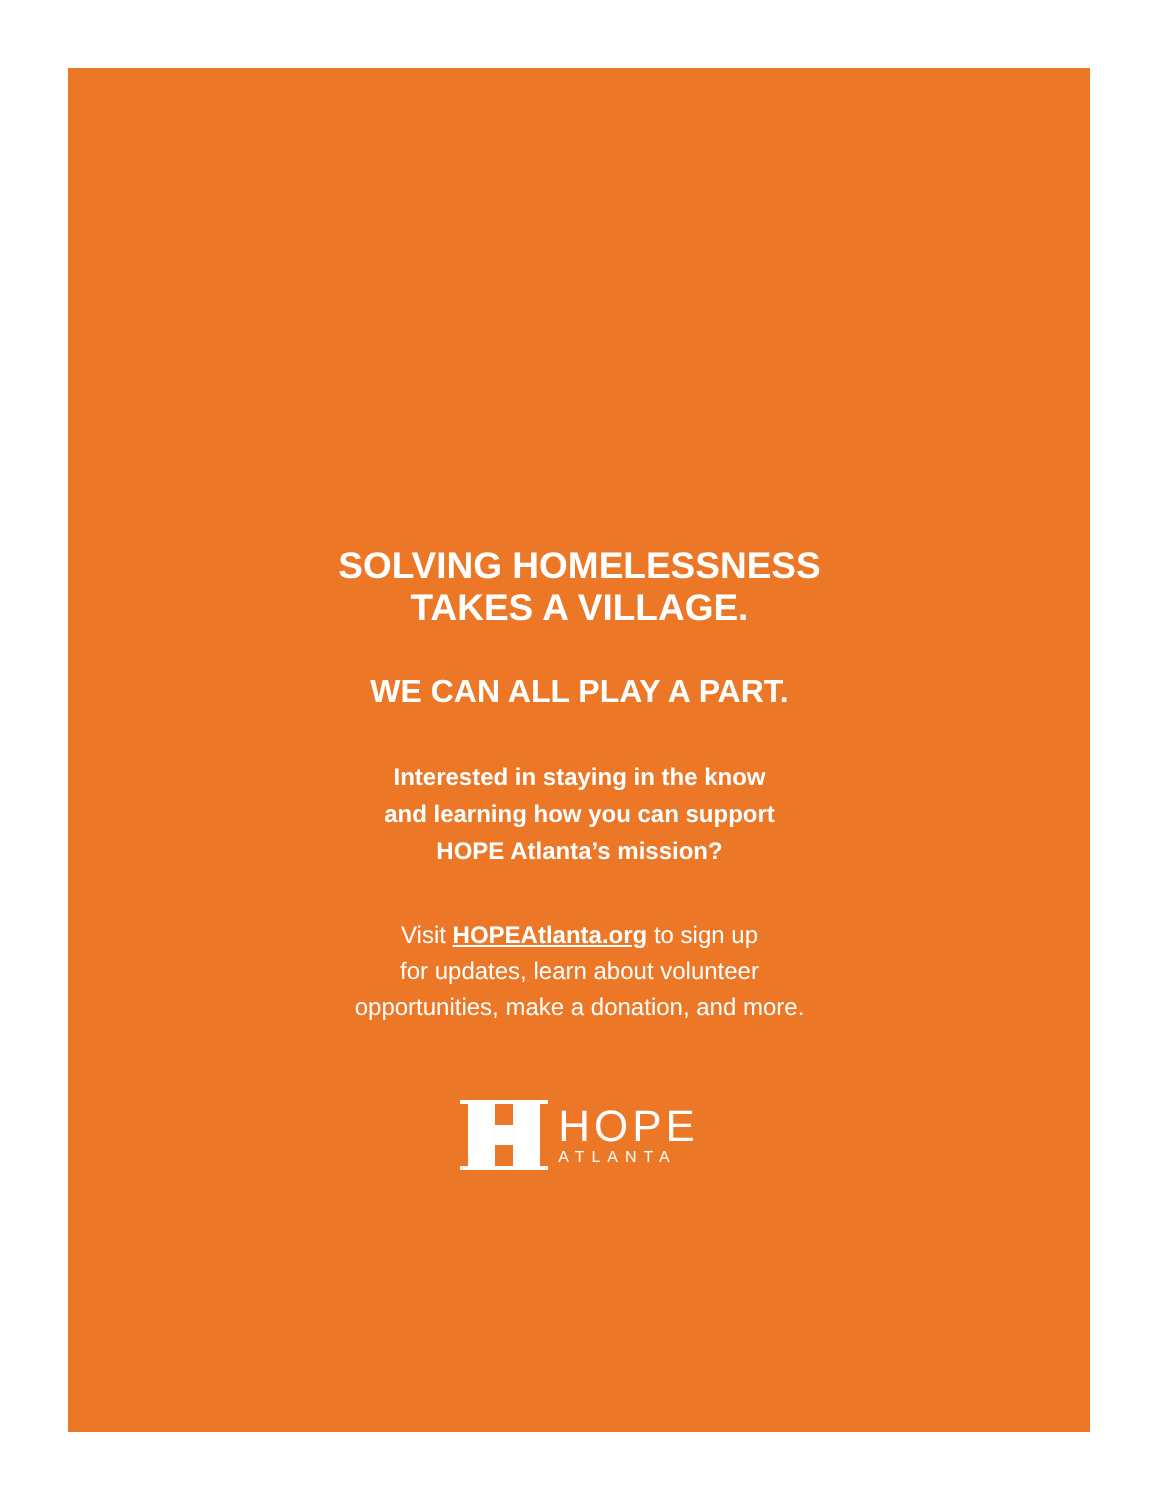SOLVING HOMELESSNESS
TAKES A VILLAGE.
WE CAN ALL PLAY A PART.
Interested in staying in the know
and learning how you can support
HOPE Atlanta’s mission?
Visit HOPEAtlanta.org to sign up
for updates, learn about volunteer
opportunities, make a donation, and more.
HOPE
ATLANTA